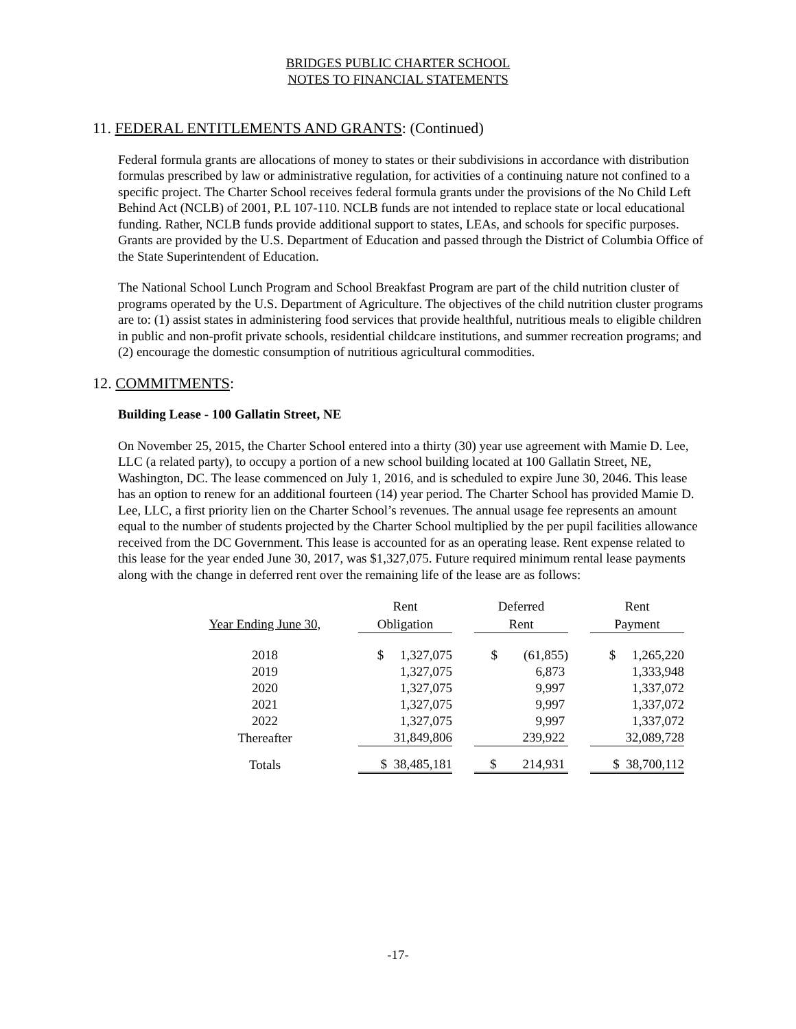BRIDGES PUBLIC CHARTER SCHOOL
NOTES TO FINANCIAL STATEMENTS
11. FEDERAL ENTITLEMENTS AND GRANTS: (Continued)
Federal formula grants are allocations of money to states or their subdivisions in accordance with distribution formulas prescribed by law or administrative regulation, for activities of a continuing nature not confined to a specific project. The Charter School receives federal formula grants under the provisions of the No Child Left Behind Act (NCLB) of 2001, P.L 107-110. NCLB funds are not intended to replace state or local educational funding. Rather, NCLB funds provide additional support to states, LEAs, and schools for specific purposes. Grants are provided by the U.S. Department of Education and passed through the District of Columbia Office of the State Superintendent of Education.
The National School Lunch Program and School Breakfast Program are part of the child nutrition cluster of programs operated by the U.S. Department of Agriculture. The objectives of the child nutrition cluster programs are to: (1) assist states in administering food services that provide healthful, nutritious meals to eligible children in public and non-profit private schools, residential childcare institutions, and summer recreation programs; and (2) encourage the domestic consumption of nutritious agricultural commodities.
12. COMMITMENTS:
Building Lease - 100 Gallatin Street, NE
On November 25, 2015, the Charter School entered into a thirty (30) year use agreement with Mamie D. Lee, LLC (a related party), to occupy a portion of a new school building located at 100 Gallatin Street, NE, Washington, DC. The lease commenced on July 1, 2016, and is scheduled to expire June 30, 2046. This lease has an option to renew for an additional fourteen (14) year period. The Charter School has provided Mamie D. Lee, LLC, a first priority lien on the Charter School’s revenues. The annual usage fee represents an amount equal to the number of students projected by the Charter School multiplied by the per pupil facilities allowance received from the DC Government. This lease is accounted for as an operating lease. Rent expense related to this lease for the year ended June 30, 2017, was $1,327,075. Future required minimum rental lease payments along with the change in deferred rent over the remaining life of the lease are as follows:
| | Rent | | Deferred | | Rent |
| --- | --- | --- | --- | --- | --- |
| Year Ending June 30, | Obligation | | Rent | | Payment |
| 2018 | $ 1,327,075 | | $ (61,855) | | $ 1,265,220 |
| 2019 | 1,327,075 | | 6,873 | | 1,333,948 |
| 2020 | 1,327,075 | | 9,997 | | 1,337,072 |
| 2021 | 1,327,075 | | 9,997 | | 1,337,072 |
| 2022 | 1,327,075 | | 9,997 | | 1,337,072 |
| Thereafter | 31,849,806 | | 239,922 | | 32,089,728 |
| Totals | $ 38,485,181 | | $ 214,931 | | $ 38,700,112 |
-17-